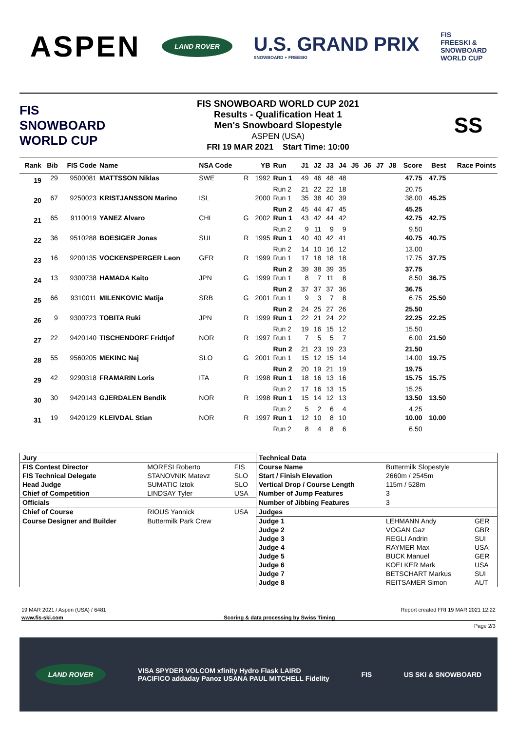ASPEN
LAND ROVER
U.S. GRAND PRIX
SNOWBOARD + FREESKI
FIS
FREESKI &
SNOWBOARD
WORLD CUP
FIS
SNOWBOARD
WORLD CUP
FIS SNOWBOARD WORLD CUP 2021
Results - Qualification Heat 1
Men's Snowboard Slopestyle
ASPEN (USA)
FRI 19 MAR 2021 Start Time: 10:00
SS
| Rank | Bib | FIS Code | Name | NSA Code | | YB | Run | J1 | J2 | J3 | J4 | J5 | J6 | J7 | J8 | Score | Best | Race Points |
| --- | --- | --- | --- | --- | --- | --- | --- | --- | --- | --- | --- | --- | --- | --- | --- | --- | --- | --- |
| 19 | 29 | 9500081 | MATTSSON Niklas | SWE | R | 1992 | Run 1 | 49 | 46 | 48 | 48 | | | | | 47.75 | 47.75 | |
| | | | | | | | Run 2 | 21 | 22 | 22 | 18 | | | | | 20.75 | | |
| 20 | 67 | 9250023 | KRISTJANSSON Marino | ISL | | 2000 | Run 1 | 35 | 38 | 40 | 39 | | | | | 38.00 | 45.25 | |
| | | | | | | | Run 2 | 45 | 44 | 47 | 45 | | | | | 45.25 | | |
| 21 | 65 | 9110019 | YANEZ Alvaro | CHI | G | 2002 | Run 1 | 43 | 42 | 44 | 42 | | | | | 42.75 | 42.75 | |
| | | | | | | | Run 2 | 9 | 11 | 9 | 9 | | | | | 9.50 | | |
| 22 | 36 | 9510288 | BOESIGER Jonas | SUI | R | 1995 | Run 1 | 40 | 40 | 42 | 41 | | | | | 40.75 | 40.75 | |
| | | | | | | | Run 2 | 14 | 10 | 16 | 12 | | | | | 13.00 | | |
| 23 | 16 | 9200135 | VOCKENSPERGER Leon | GER | R | 1999 | Run 1 | 17 | 18 | 18 | 18 | | | | | 17.75 | 37.75 | |
| | | | | | | | Run 2 | 39 | 38 | 39 | 35 | | | | | 37.75 | | |
| 24 | 13 | 9300738 | HAMADA Kaito | JPN | G | 1999 | Run 1 | 8 | 7 | 11 | 8 | | | | | 8.50 | 36.75 | |
| | | | | | | | Run 2 | 37 | 37 | 37 | 36 | | | | | 36.75 | | |
| 25 | 66 | 9310011 | MILENKOVIC Matija | SRB | G | 2001 | Run 1 | 9 | 3 | 7 | 8 | | | | | 6.75 | 25.50 | |
| | | | | | | | Run 2 | 24 | 25 | 27 | 26 | | | | | 25.50 | | |
| 26 | 9 | 9300723 | TOBITA Ruki | JPN | R | 1999 | Run 1 | 22 | 21 | 24 | 22 | | | | | 22.25 | 22.25 | |
| | | | | | | | Run 2 | 19 | 16 | 15 | 12 | | | | | 15.50 | | |
| 27 | 22 | 9420140 | TISCHENDORF Fridtjof | NOR | R | 1997 | Run 1 | 7 | 5 | 5 | 7 | | | | | 6.00 | 21.50 | |
| | | | | | | | Run 2 | 21 | 23 | 19 | 23 | | | | | 21.50 | | |
| 28 | 55 | 9560205 | MEKINC Naj | SLO | G | 2001 | Run 1 | 15 | 12 | 15 | 14 | | | | | 14.00 | 19.75 | |
| | | | | | | | Run 2 | 20 | 19 | 21 | 19 | | | | | 19.75 | | |
| 29 | 42 | 9290318 | FRAMARIN Loris | ITA | R | 1998 | Run 1 | 18 | 16 | 13 | 16 | | | | | 15.75 | 15.75 | |
| | | | | | | | Run 2 | 17 | 16 | 13 | 15 | | | | | 15.25 | | |
| 30 | 30 | 9420143 | GJERDALEN Bendik | NOR | R | 1998 | Run 1 | 15 | 14 | 12 | 13 | | | | | 13.50 | 13.50 | |
| | | | | | | | Run 2 | 5 | 2 | 6 | 4 | | | | | 4.25 | | |
| 31 | 19 | 9420129 | KLEIVDAL Stian | NOR | R | 1997 | Run 1 | 12 | 10 | 8 | 10 | | | | | 10.00 | 10.00 | |
| | | | | | | | Run 2 | 8 | 4 | 8 | 6 | | | | | 6.50 | | |
| Jury | | | Technical Data | | |
| FIS Contest Director | MORESI Roberto | FIS | Course Name | Buttermilk Slopestyle | |
| FIS Technical Delegate | STANOVNIK Matevz | SLO | Start / Finish Elevation | 2660m / 2545m | |
| Head Judge | SUMATIC Iztok | SLO | Vertical Drop / Course Length | 115m / 528m | |
| Chief of Competition | LINDSAY Tyler | USA | Number of Jump Features | 3 | |
| Officials | | | Number of Jibbing Features | 3 | |
| Chief of Course | RIOUS Yannick | USA | Judges | | |
| Course Designer and Builder | Buttermilk Park Crew | | Judge 1 | LEHMANN Andy | GER |
| | | | Judge 2 | VOGAN Gaz | GBR |
| | | | Judge 3 | REGLI Andrin | SUI |
| | | | Judge 4 | RAYMER Max | USA |
| | | | Judge 5 | BUCK Manuel | GER |
| | | | Judge 6 | KOELKER Mark | USA |
| | | | Judge 7 | BETSCHART Markus | SUI |
| | | | Judge 8 | REITSAMER Simon | AUT |
19 MAR 2021 / Aspen (USA) / 6481 Report created FRI 19 MAR 2021 12:22
www.fis-ski.com Scoring & data processing by Swiss Timing
Page 2/3
LAND ROVER VISA SPYDER VOLCOM xfinity Hydro Flask LAIRD
PACIFICO addaday Panoz USANA PAUL MITCHELL Fidelity FIS US SKI & SNOWBOARD